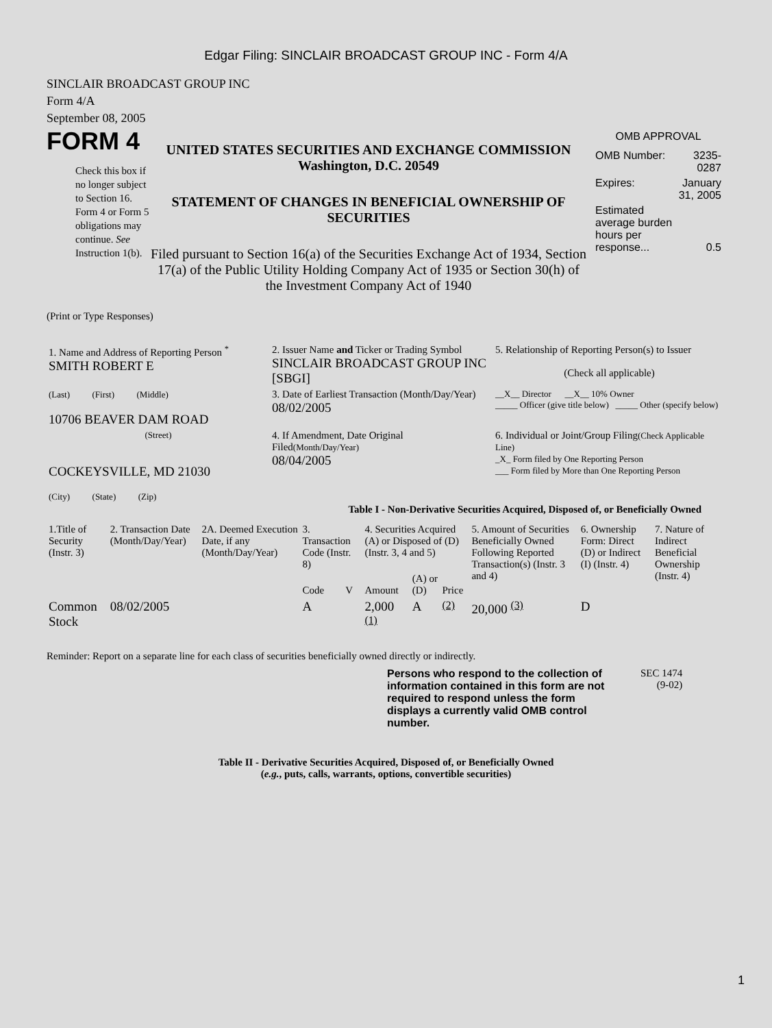Edgar Filing: SINCLAIR BROADCAST GROUP INC - Form 4/A
SINCLAIR BROADCAST GROUP INC
Form 4/A
September 08, 2005
FORM 4
Check this box if no longer subject to Section 16. Form 4 or Form 5 obligations may continue. See Instruction 1(b).
UNITED STATES SECURITIES AND EXCHANGE COMMISSION
Washington, D.C. 20549
STATEMENT OF CHANGES IN BENEFICIAL OWNERSHIP OF SECURITIES
Filed pursuant to Section 16(a) of the Securities Exchange Act of 1934, Section 17(a) of the Public Utility Holding Company Act of 1935 or Section 30(h) of the Investment Company Act of 1940
OMB APPROVAL
| OMB Number: | 3235-0287 |
| Expires: | January 31, 2005 |
| Estimated average burden hours per response... | 0.5 |
(Print or Type Responses)
| 1. Name and Address of Reporting Person <sup>*</sup> SMITH ROBERT E | 2. Issuer Name and Ticker or Trading Symbol SINCLAIR BROADCAST GROUP INC [SBGI] | 5. Relationship of Reporting Person(s) to Issuer (Check all applicable) |
| (Last) (First) (Middle) 10706 BEAVER DAM ROAD | 3. Date of Earliest Transaction (Month/Day/Year) 08/02/2005 | __X__ Director __X__ 10% Owner _____ Officer (give title below) _____ Other (specify below) |
| (Street) COCKEYSVILLE, MD 21030 (City) (State) (Zip) | 4. If Amendment, Date Original Filed (Month/Day/Year) 08/04/2005 | 6. Individual or Joint/Group Filing (Check Applicable Line) _X_ Form filed by One Reporting Person ___ Form filed by More than One Reporting Person |
Table I - Non-Derivative Securities Acquired, Disposed of, or Beneficially Owned
| 1.Title of Security (Instr. 3) | 2. Transaction Date (Month/Day/Year) | 2A. Deemed Execution Date, if any (Month/Day/Year) | 3. Transaction Code (Instr. 8) | | 4. Securities Acquired (A) or Disposed of (D) (Instr. 3, 4 and 5) | | | 5. Amount of Securities Beneficially Owned Following Reported Transaction(s) (Instr. 3 and 4) | 6. Ownership Form: Direct (D) or Indirect (I) (Instr. 4) | 7. Nature of Indirect Beneficial Ownership (Instr. 4) |
| --- | --- | --- | --- | --- | --- | --- | --- | --- | --- | --- |
| | | | Code | V | Amount | (A) or (D) | Price | | | |
| Common Stock | 08/02/2005 | | A | | 2,000 <sup>(1)</sup> | A | <sup>(2)</sup> | 20,000 <sup>(3)</sup> | D | |
Reminder: Report on a separate line for each class of securities beneficially owned directly or indirectly.
Persons who respond to the collection of information contained in this form are not required to respond unless the form displays a currently valid OMB control number.
SEC 1474
(9-02)
Table II - Derivative Securities Acquired, Disposed of, or Beneficially Owned
(e.g., puts, calls, warrants, options, convertible securities)
1